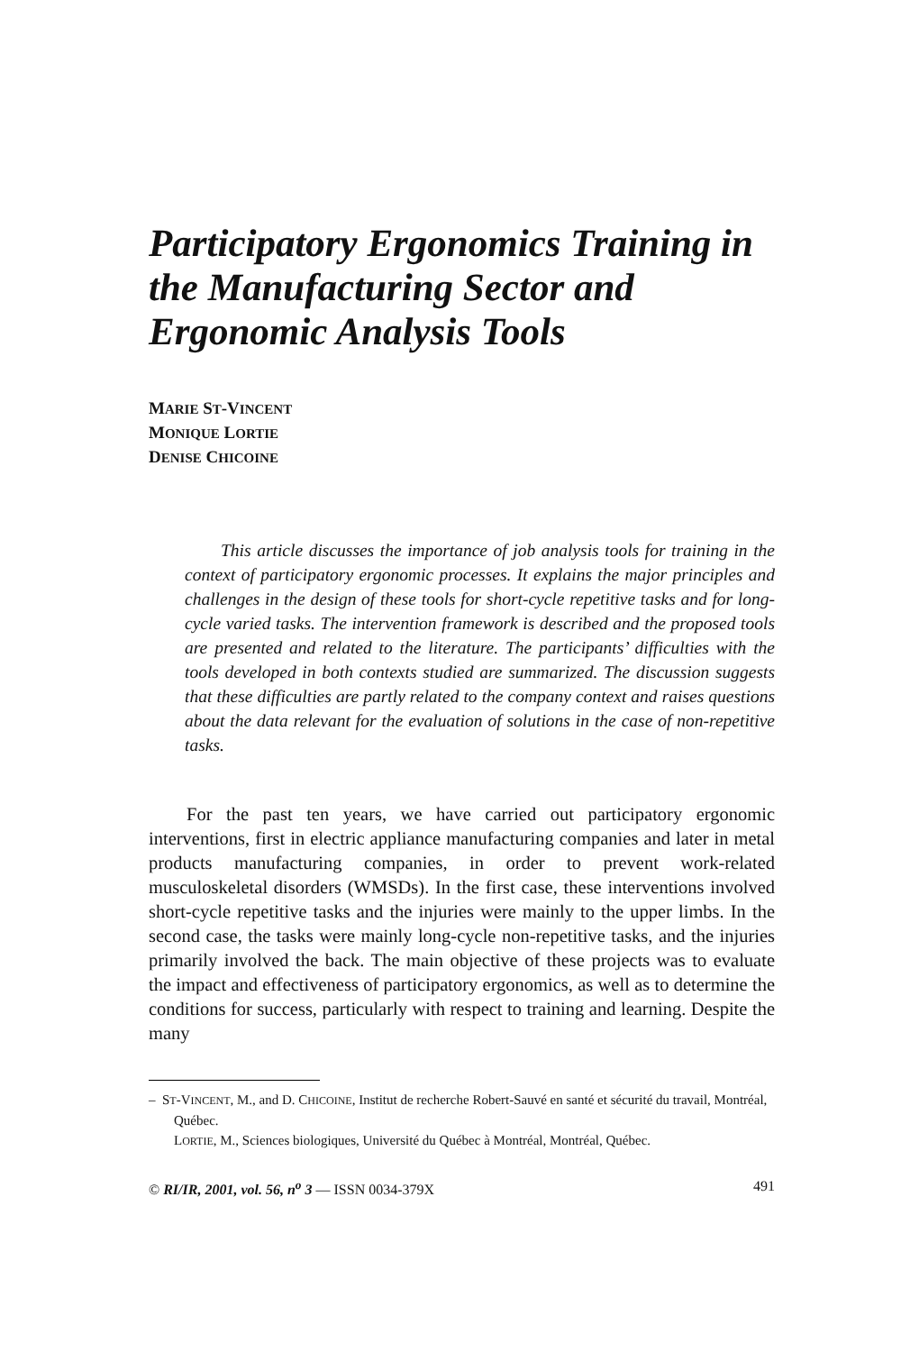Participatory Ergonomics Training in the Manufacturing Sector and Ergonomic Analysis Tools
MARIE ST-VINCENT
MONIQUE LORTIE
DENISE CHICOINE
This article discusses the importance of job analysis tools for training in the context of participatory ergonomic processes. It explains the major principles and challenges in the design of these tools for short-cycle repetitive tasks and for long-cycle varied tasks. The intervention framework is described and the proposed tools are presented and related to the literature. The participants’ difficulties with the tools developed in both contexts studied are summarized. The discussion suggests that these difficulties are partly related to the company context and raises questions about the data relevant for the evaluation of solutions in the case of non-repetitive tasks.
For the past ten years, we have carried out participatory ergonomic interventions, first in electric appliance manufacturing companies and later in metal products manufacturing companies, in order to prevent work-related musculoskeletal disorders (WMSDs). In the first case, these interventions involved short-cycle repetitive tasks and the injuries were mainly to the upper limbs. In the second case, the tasks were mainly long-cycle non-repetitive tasks, and the injuries primarily involved the back. The main objective of these projects was to evaluate the impact and effectiveness of participatory ergonomics, as well as to determine the conditions for success, particularly with respect to training and learning. Despite the many
– ST-VINCENT, M., and D. CHICOINE, Institut de recherche Robert-Sauvé en santé et sécurité du travail, Montréal, Québec.
LORTIE, M., Sciences biologiques, Université du Québec à Montréal, Montréal, Québec.
© RI/IR, 2001, vol. 56, n<sup>o</sup> 3 — ISSN 0034-379X 491